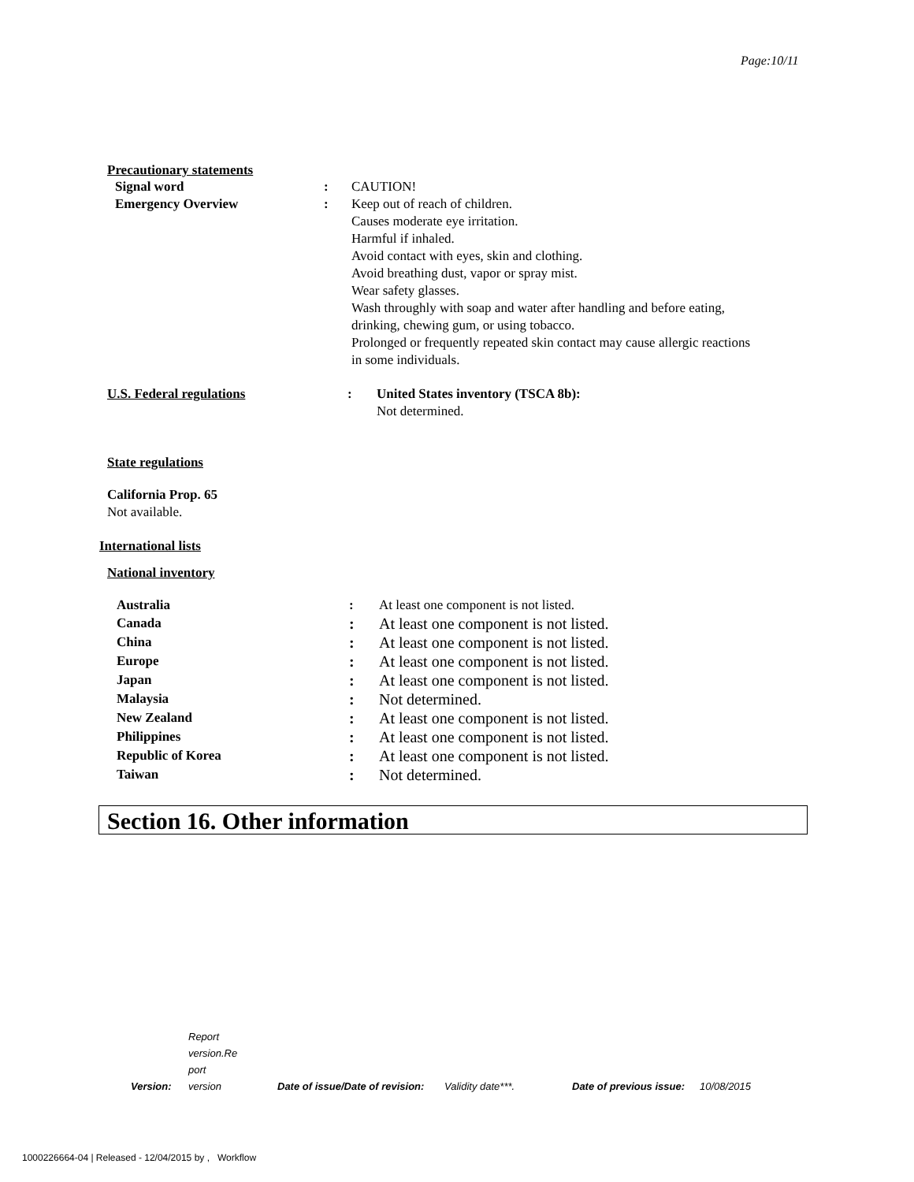Page:10/11
Precautionary statements
| Signal word | : | CAUTION! |
| Emergency Overview | : | Keep out of reach of children. Causes moderate eye irritation. Harmful if inhaled. Avoid contact with eyes, skin and clothing. Avoid breathing dust, vapor or spray mist. Wear safety glasses. Wash throughly with soap and water after handling and before eating, drinking, chewing gum, or using tobacco. Prolonged or frequently repeated skin contact may cause allergic reactions in some individuals. |
| U.S. Federal regulations | : | United States inventory (TSCA 8b): Not determined. |
State regulations
California Prop. 65
Not available.
International lists
National inventory
| Australia | : | At least one component is not listed. |
| Canada | : | At least one component is not listed. |
| China | : | At least one component is not listed. |
| Europe | : | At least one component is not listed. |
| Japan | : | At least one component is not listed. |
| Malaysia | : | Not determined. |
| New Zealand | : | At least one component is not listed. |
| Philippines | : | At least one component is not listed. |
| Republic of Korea | : | At least one component is not listed. |
| Taiwan | : | Not determined. |
Section 16. Other information
Version: Report
version.Re
port
version Date of issue/Date of revision: Validity date***. Date of previous issue: 10/08/2015
1000226664-04 | Released - 12/04/2015 by , Workflow